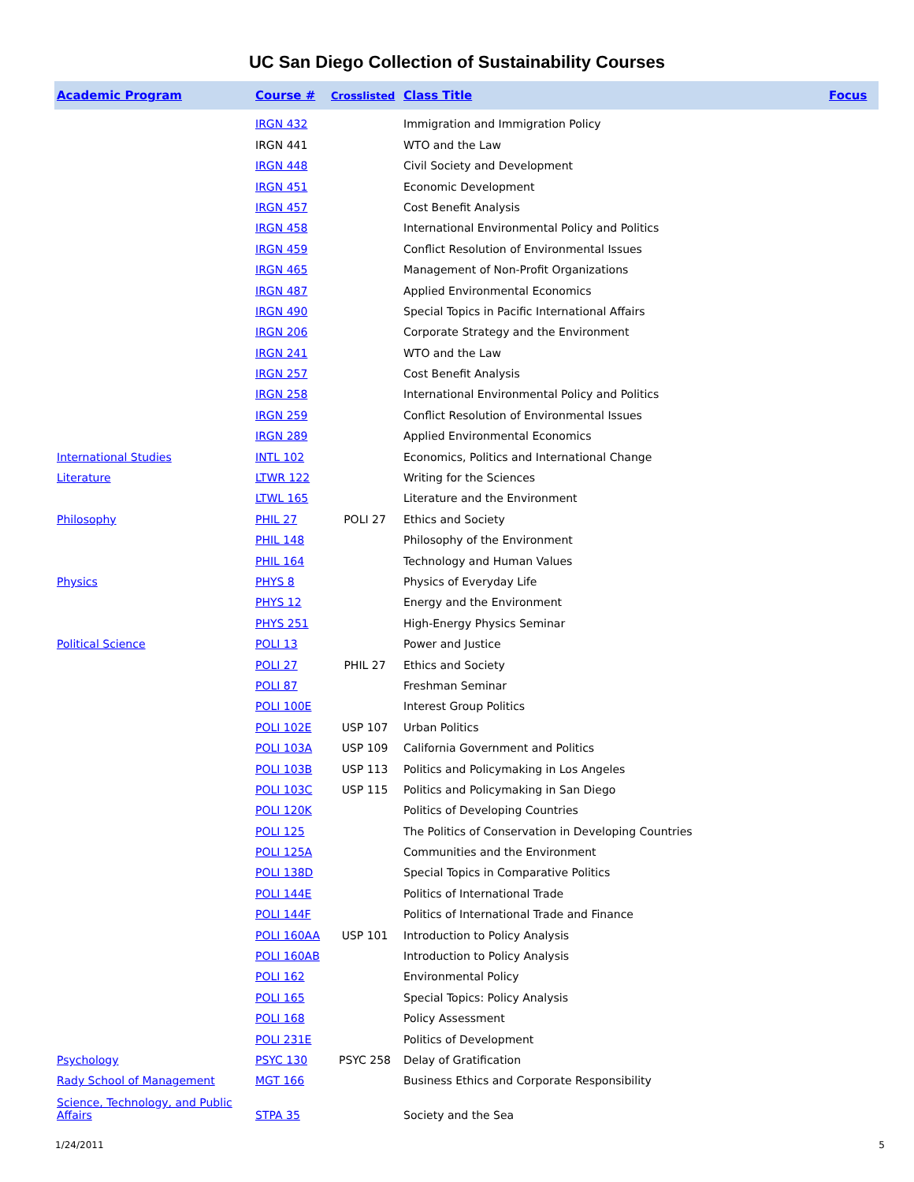UC San Diego Collection of Sustainability Courses
| Academic Program | Course # | Crosslisted | Class Title | Focus |
| --- | --- | --- | --- | --- |
| | IRGN 432 | | Immigration and Immigration Policy | |
| | IRGN 441 | | WTO and the Law | |
| | IRGN 448 | | Civil Society and Development | |
| | IRGN 451 | | Economic Development | |
| | IRGN 457 | | Cost Benefit Analysis | |
| | IRGN 458 | | International Environmental Policy and Politics | |
| | IRGN 459 | | Conflict Resolution of Environmental Issues | |
| | IRGN 465 | | Management of Non-Profit Organizations | |
| | IRGN 487 | | Applied Environmental Economics | |
| | IRGN 490 | | Special Topics in Pacific International Affairs | |
| | IRGN 206 | | Corporate Strategy and the Environment | |
| | IRGN 241 | | WTO and the Law | |
| | IRGN 257 | | Cost Benefit Analysis | |
| | IRGN 258 | | International Environmental Policy and Politics | |
| | IRGN 259 | | Conflict Resolution of Environmental Issues | |
| | IRGN 289 | | Applied Environmental Economics | |
| International Studies | INTL 102 | | Economics, Politics and International Change | |
| Literature | LTWR 122 | | Writing for the Sciences | |
| | LTWL 165 | | Literature and the Environment | |
| Philosophy | PHIL 27 | POLI 27 | Ethics and Society | |
| | PHIL 148 | | Philosophy of the Environment | |
| | PHIL 164 | | Technology and Human Values | |
| Physics | PHYS 8 | | Physics of Everyday Life | |
| | PHYS 12 | | Energy and the Environment | |
| | PHYS 251 | | High-Energy Physics Seminar | |
| Political Science | POLI 13 | | Power and Justice | |
| | POLI 27 | PHIL 27 | Ethics and Society | |
| | POLI 87 | | Freshman Seminar | |
| | POLI 100E | | Interest Group Politics | |
| | POLI 102E | USP 107 | Urban Politics | |
| | POLI 103A | USP 109 | California Government and Politics | |
| | POLI 103B | USP 113 | Politics and Policymaking in Los Angeles | |
| | POLI 103C | USP 115 | Politics and Policymaking in San Diego | |
| | POLI 120K | | Politics of Developing Countries | |
| | POLI 125 | | The Politics of Conservation in Developing Countries | |
| | POLI 125A | | Communities and the Environment | |
| | POLI 138D | | Special Topics in Comparative Politics | |
| | POLI 144E | | Politics of International Trade | |
| | POLI 144F | | Politics of International Trade and Finance | |
| | POLI 160AA | USP 101 | Introduction to Policy Analysis | |
| | POLI 160AB | | Introduction to Policy Analysis | |
| | POLI 162 | | Environmental Policy | |
| | POLI 165 | | Special Topics: Policy Analysis | |
| | POLI 168 | | Policy Assessment | |
| | POLI 231E | | Politics of Development | |
| Psychology | PSYC 130 | PSYC 258 | Delay of Gratification | |
| Rady School of Management | MGT 166 | | Business Ethics and Corporate Responsibility | |
| Science, Technology, and Public Affairs | STPA 35 | | Society and the Sea | |
1/24/2011 5